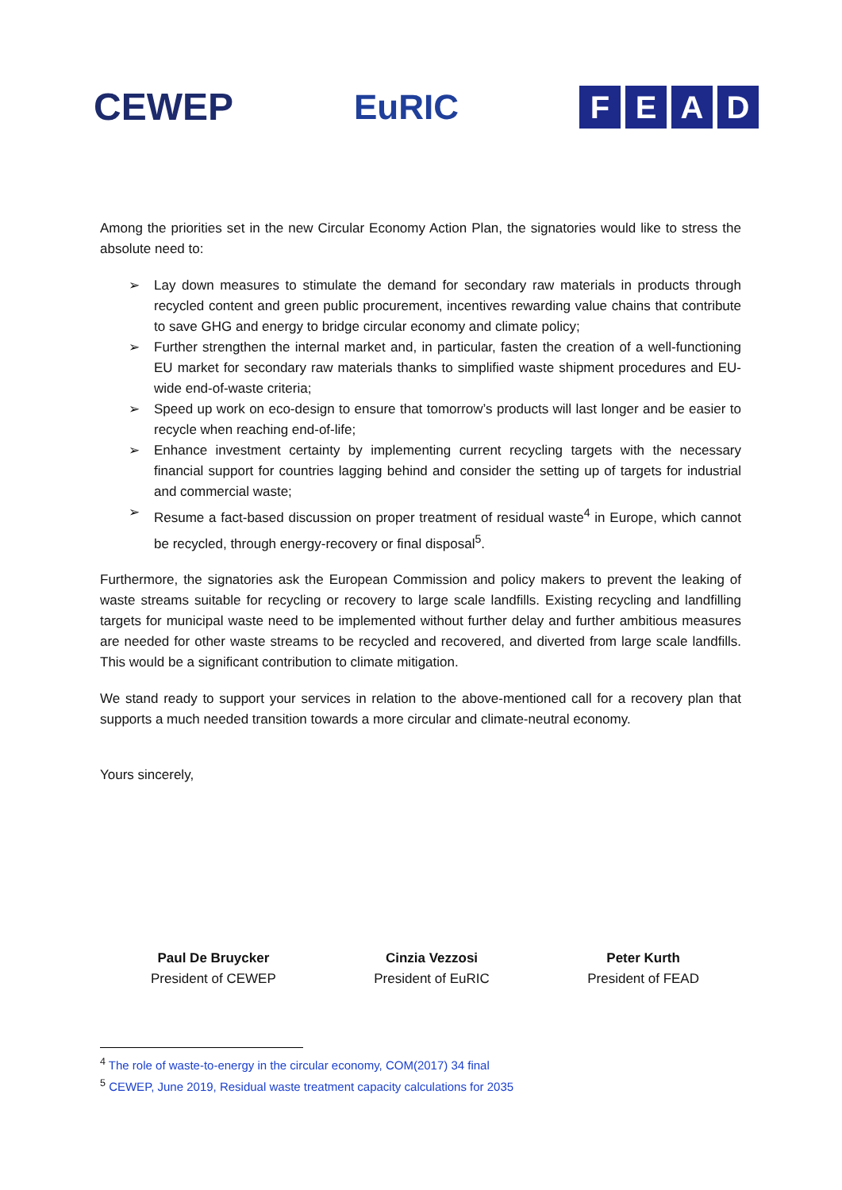CEWEP EuRIC
FEAD
Among the priorities set in the new Circular Economy Action Plan, the signatories would like to stress the absolute need to:
➢ Lay down measures to stimulate the demand for secondary raw materials in products through recycled content and green public procurement, incentives rewarding value chains that contribute to save GHG and energy to bridge circular economy and climate policy;
➢ Further strengthen the internal market and, in particular, fasten the creation of a well-functioning EU market for secondary raw materials thanks to simplified waste shipment procedures and EU-wide end-of-waste criteria;
➢ Speed up work on eco-design to ensure that tomorrow’s products will last longer and be easier to recycle when reaching end-of-life;
➢ Enhance investment certainty by implementing current recycling targets with the necessary financial support for countries lagging behind and consider the setting up of targets for industrial and commercial waste;
➢ Resume a fact-based discussion on proper treatment of residual waste<sup>4</sup> in Europe, which cannot be recycled, through energy-recovery or final disposal<sup>5</sup>.
Furthermore, the signatories ask the European Commission and policy makers to prevent the leaking of waste streams suitable for recycling or recovery to large scale landfills. Existing recycling and landfilling targets for municipal waste need to be implemented without further delay and further ambitious measures are needed for other waste streams to be recycled and recovered, and diverted from large scale landfills. This would be a significant contribution to climate mitigation.
We stand ready to support your services in relation to the above-mentioned call for a recovery plan that supports a much needed transition towards a more circular and climate-neutral economy.
Yours sincerely,
Paul De Bruycker
President of CEWEP
Cinzia Vezzosi
President of EuRIC
Peter Kurth
President of FEAD
<sup>4</sup> The role of waste-to-energy in the circular economy, COM(2017) 34 final
<sup>5</sup> CEWEP, June 2019, Residual waste treatment capacity calculations for 2035